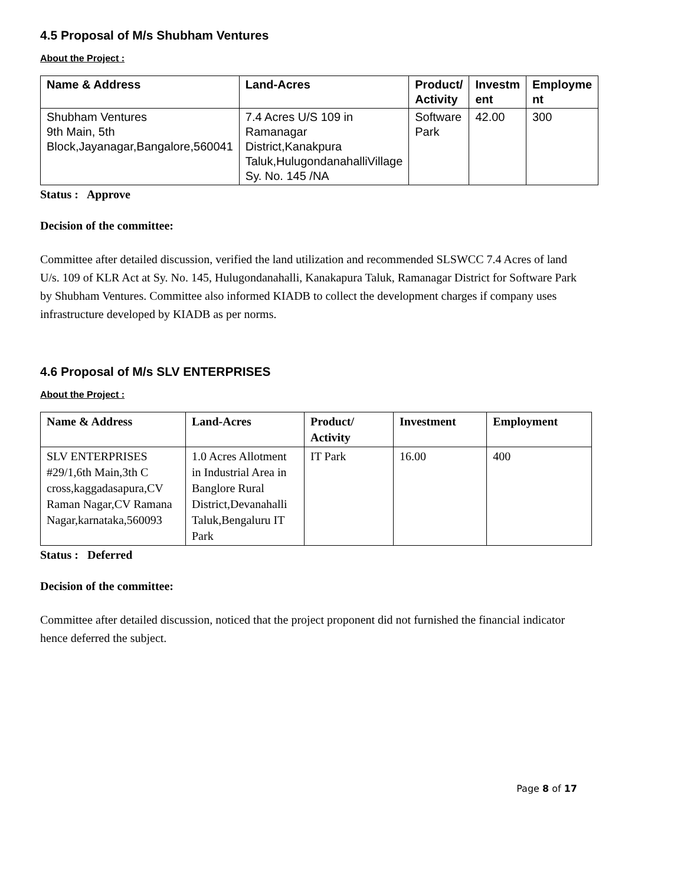4.5 Proposal of M/s Shubham Ventures
About the Project :
| Name & Address | Land-Acres | Product/ Activity | Investm ent | Employme nt |
| --- | --- | --- | --- | --- |
| Shubham Ventures 9th Main, 5th Block,Jayanagar,Bangalore,560041 | 7.4 Acres U/S 109 in Ramanagar District,Kanakpura Taluk,HulugondanahalliVillage Sy. No. 145 /NA | Software Park | 42.00 | 300 |
Status : Approve
Decision of the committee:
Committee after detailed discussion, verified the land utilization and recommended SLSWCC 7.4 Acres of land U/s. 109 of KLR Act at Sy. No. 145, Hulugondanahalli, Kanakapura Taluk, Ramanagar District for Software Park by Shubham Ventures. Committee also informed KIADB to collect the development charges if company uses infrastructure developed by KIADB as per norms.
4.6 Proposal of M/s SLV ENTERPRISES
About the Project :
| Name & Address | Land-Acres | Product/ Activity | Investment | Employment |
| --- | --- | --- | --- | --- |
| SLV ENTERPRISES #29/1,6th Main,3th C cross,kaggadasapura,CV Raman Nagar,CV Ramana Nagar,karnataka,560093 | 1.0 Acres Allotment in Industrial Area in Banglore Rural District,Devanahalli Taluk,Bengaluru IT Park | IT Park | 16.00 | 400 |
Status : Deferred
Decision of the committee:
Committee after detailed discussion, noticed that the project proponent did not furnished the financial indicator hence deferred the subject.
Page 8 of 17